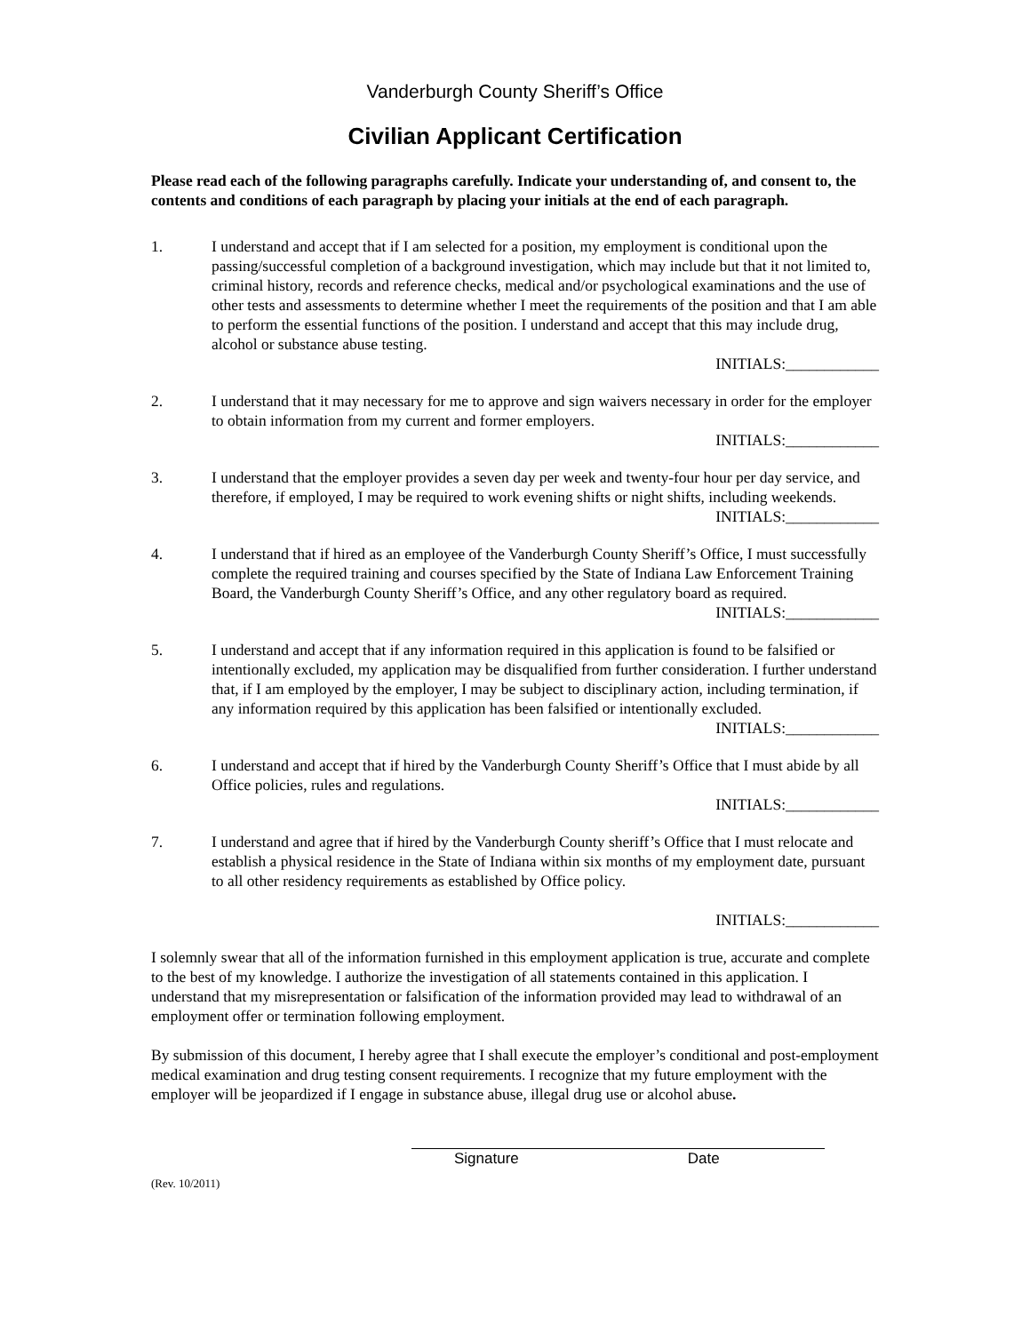Vanderburgh County Sheriff’s Office
Civilian Applicant Certification
Please read each of the following paragraphs carefully. Indicate your understanding of, and consent to, the contents and conditions of each paragraph by placing your initials at the end of each paragraph.
1. I understand and accept that if I am selected for a position, my employment is conditional upon the passing/successful completion of a background investigation, which may include but that it not limited to, criminal history, records and reference checks, medical and/or psychological examinations and the use of other tests and assessments to determine whether I meet the requirements of the position and that I am able to perform the essential functions of the position. I understand and accept that this may include drug, alcohol or substance abuse testing.
INITIALS:____________
2. I understand that it may necessary for me to approve and sign waivers necessary in order for the employer to obtain information from my current and former employers.
INITIALS:____________
3. I understand that the employer provides a seven day per week and twenty-four hour per day service, and therefore, if employed, I may be required to work evening shifts or night shifts, including weekends.
INITIALS:____________
4. I understand that if hired as an employee of the Vanderburgh County Sheriff’s Office, I must successfully complete the required training and courses specified by the State of Indiana Law Enforcement Training Board, the Vanderburgh County Sheriff’s Office, and any other regulatory board as required.
INITIALS:____________
5. I understand and accept that if any information required in this application is found to be falsified or intentionally excluded, my application may be disqualified from further consideration. I further understand that, if I am employed by the employer, I may be subject to disciplinary action, including termination, if any information required by this application has been falsified or intentionally excluded.
INITIALS:____________
6. I understand and accept that if hired by the Vanderburgh County Sheriff’s Office that I must abide by all Office policies, rules and regulations.
INITIALS:____________
7. I understand and agree that if hired by the Vanderburgh County sheriff’s Office that I must relocate and establish a physical residence in the State of Indiana within six months of my employment date, pursuant to all other residency requirements as established by Office policy.
INITIALS:____________
I solemnly swear that all of the information furnished in this employment application is true, accurate and complete to the best of my knowledge. I authorize the investigation of all statements contained in this application. I understand that my misrepresentation or falsification of the information provided may lead to withdrawal of an employment offer or termination following employment.
By submission of this document, I hereby agree that I shall execute the employer’s conditional and post-employment medical examination and drug testing consent requirements. I recognize that my future employment with the employer will be jeopardized if I engage in substance abuse, illegal drug use or alcohol abuse.
Signature Date
(Rev. 10/2011)